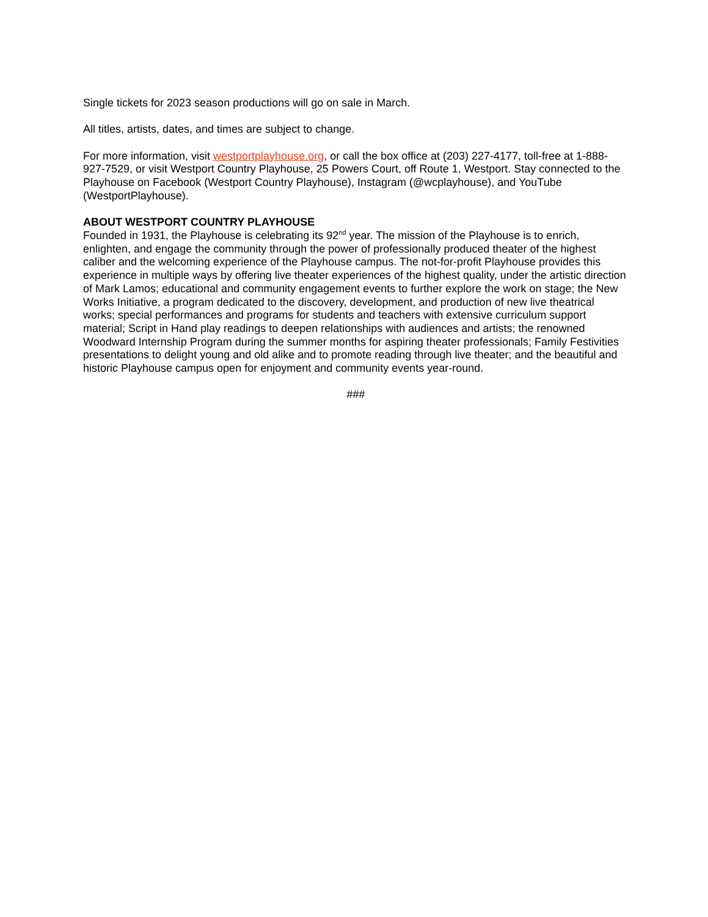Single tickets for 2023 season productions will go on sale in March.
All titles, artists, dates, and times are subject to change.
For more information, visit westportplayhouse.org, or call the box office at (203) 227-4177, toll-free at 1-888-927-7529, or visit Westport Country Playhouse, 25 Powers Court, off Route 1, Westport. Stay connected to the Playhouse on Facebook (Westport Country Playhouse), Instagram (@wcplayhouse), and YouTube (WestportPlayhouse).
ABOUT WESTPORT COUNTRY PLAYHOUSE
Founded in 1931, the Playhouse is celebrating its 92<sup>nd</sup> year. The mission of the Playhouse is to enrich, enlighten, and engage the community through the power of professionally produced theater of the highest caliber and the welcoming experience of the Playhouse campus. The not-for-profit Playhouse provides this experience in multiple ways by offering live theater experiences of the highest quality, under the artistic direction of Mark Lamos; educational and community engagement events to further explore the work on stage; the New Works Initiative, a program dedicated to the discovery, development, and production of new live theatrical works; special performances and programs for students and teachers with extensive curriculum support material; Script in Hand play readings to deepen relationships with audiences and artists; the renowned Woodward Internship Program during the summer months for aspiring theater professionals; Family Festivities presentations to delight young and old alike and to promote reading through live theater; and the beautiful and historic Playhouse campus open for enjoyment and community events year-round.
###